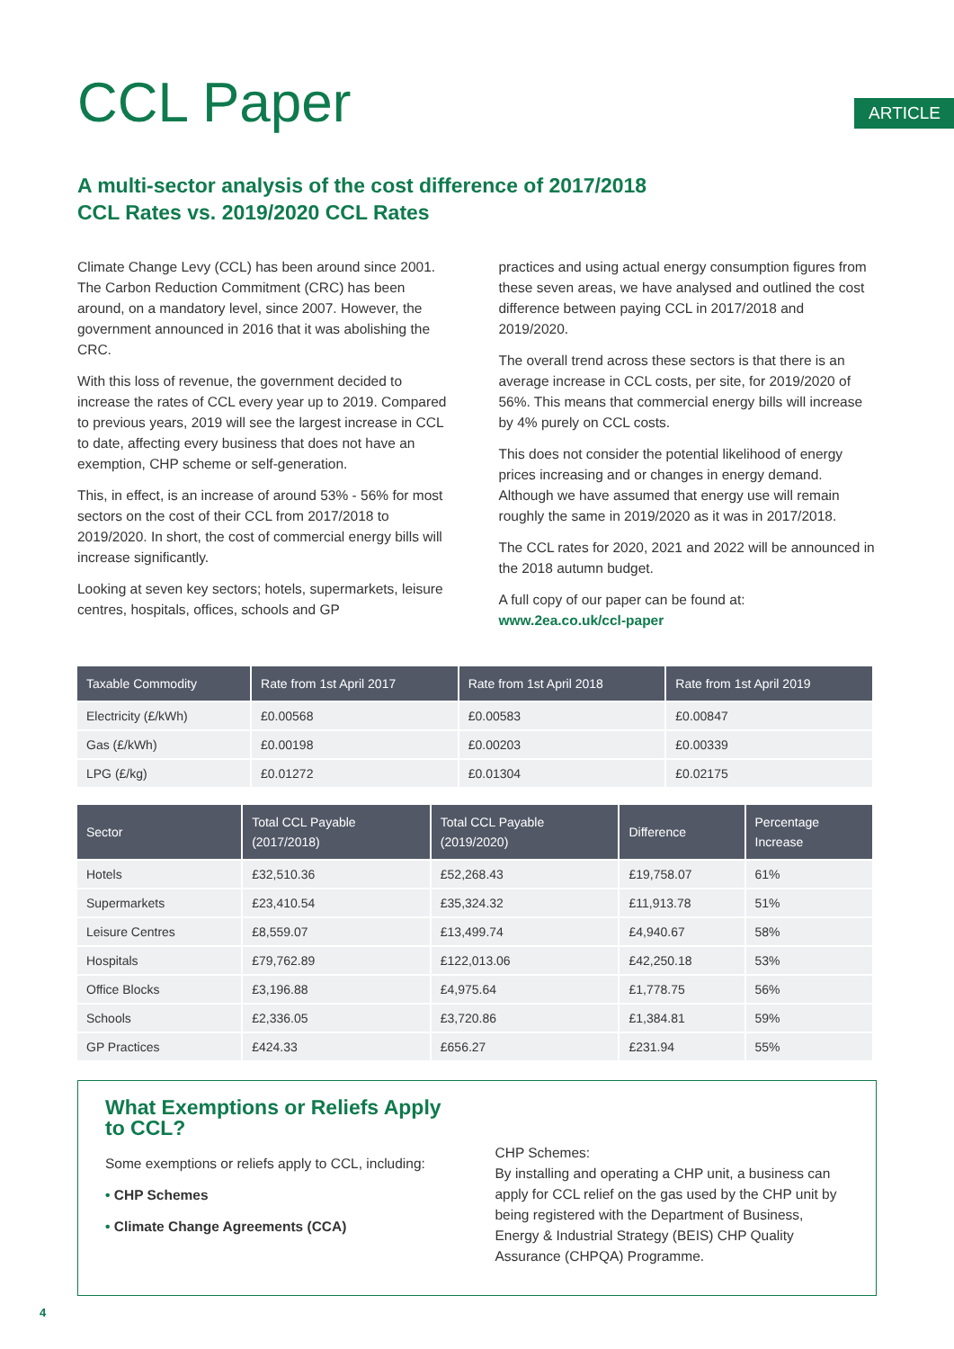CCL Paper
ARTICLE
A multi-sector analysis of the cost difference of 2017/2018
CCL Rates vs. 2019/2020 CCL Rates
Climate Change Levy (CCL) has been around since 2001. The Carbon Reduction Commitment (CRC) has been around, on a mandatory level, since 2007. However, the government announced in 2016 that it was abolishing the CRC.
With this loss of revenue, the government decided to increase the rates of CCL every year up to 2019. Compared to previous years, 2019 will see the largest increase in CCL to date, affecting every business that does not have an exemption, CHP scheme or self-generation.
This, in effect, is an increase of around 53% - 56% for most sectors on the cost of their CCL from 2017/2018 to 2019/2020. In short, the cost of commercial energy bills will increase significantly.
Looking at seven key sectors; hotels, supermarkets, leisure centres, hospitals, offices, schools and GP
practices and using actual energy consumption figures from these seven areas, we have analysed and outlined the cost difference between paying CCL in 2017/2018 and 2019/2020.
The overall trend across these sectors is that there is an average increase in CCL costs, per site, for 2019/2020 of 56%. This means that commercial energy bills will increase by 4% purely on CCL costs.
This does not consider the potential likelihood of energy prices increasing and or changes in energy demand. Although we have assumed that energy use will remain roughly the same in 2019/2020 as it was in 2017/2018.
The CCL rates for 2020, 2021 and 2022 will be announced in the 2018 autumn budget.
A full copy of our paper can be found at:
www.2ea.co.uk/ccl-paper
| Taxable Commodity | Rate from 1st April 2017 | Rate from 1st April 2018 | Rate from 1st April 2019 |
| --- | --- | --- | --- |
| Electricity (£/kWh) | £0.00568 | £0.00583 | £0.00847 |
| Gas (£/kWh) | £0.00198 | £0.00203 | £0.00339 |
| LPG (£/kg) | £0.01272 | £0.01304 | £0.02175 |
| Sector | Total CCL Payable (2017/2018) | Total CCL Payable (2019/2020) | Difference | Percentage Increase |
| --- | --- | --- | --- | --- |
| Hotels | £32,510.36 | £52,268.43 | £19,758.07 | 61% |
| Supermarkets | £23,410.54 | £35,324.32 | £11,913.78 | 51% |
| Leisure Centres | £8,559.07 | £13,499.74 | £4,940.67 | 58% |
| Hospitals | £79,762.89 | £122,013.06 | £42,250.18 | 53% |
| Office Blocks | £3,196.88 | £4,975.64 | £1,778.75 | 56% |
| Schools | £2,336.05 | £3,720.86 | £1,384.81 | 59% |
| GP Practices | £424.33 | £656.27 | £231.94 | 55% |
What Exemptions or Reliefs Apply to CCL?
Some exemptions or reliefs apply to CCL, including:
• CHP Schemes
• Climate Change Agreements (CCA)
CHP Schemes:
By installing and operating a CHP unit, a business can apply for CCL relief on the gas used by the CHP unit by being registered with the Department of Business, Energy & Industrial Strategy (BEIS) CHP Quality Assurance (CHPQA) Programme.
4